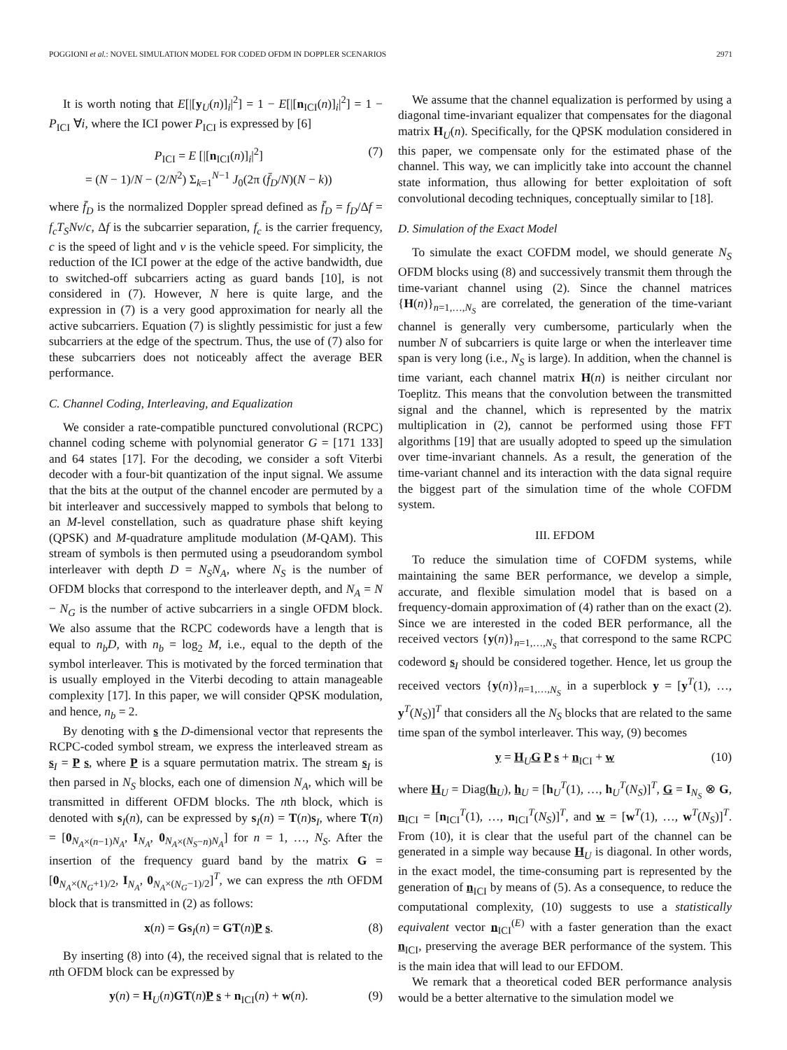POGGIONI et al.: NOVEL SIMULATION MODEL FOR CODED OFDM IN DOPPLER SCENARIOS 2971
It is worth noting that E[|[y<sub>U</sub>(n)]<sub>i</sub>|<sup>2</sup>] = 1 − E[|[n<sub>ICI</sub>(n)]<sub>i</sub>|<sup>2</sup>] = 1 − P<sub>ICI</sub> ∀i, where the ICI power P<sub>ICI</sub> is expressed by [6]
P<sub>ICI</sub> = E [|[n<sub>ICI</sub>(n)]<sub>i</sub>|<sup>2</sup>]
= (N − 1)/N − (2/N<sup>2</sup>) Σ<sub>k=1</sub><sup>N−1</sup> J<sub>0</sub>(2π (f̄<sub>D</sub>/N)(N − k)) (7)
where f̄<sub>D</sub> is the normalized Doppler spread defined as f̄<sub>D</sub> = f<sub>D</sub>/Δf = f<sub>c</sub>T<sub>S</sub>Nv/c, Δf is the subcarrier separation, f<sub>c</sub> is the carrier frequency, c is the speed of light and v is the vehicle speed. For simplicity, the reduction of the ICI power at the edge of the active bandwidth, due to switched-off subcarriers acting as guard bands [10], is not considered in (7). However, N here is quite large, and the expression in (7) is a very good approximation for nearly all the active subcarriers. Equation (7) is slightly pessimistic for just a few subcarriers at the edge of the spectrum. Thus, the use of (7) also for these subcarriers does not noticeably affect the average BER performance.
C. Channel Coding, Interleaving, and Equalization
We consider a rate-compatible punctured convolutional (RCPC) channel coding scheme with polynomial generator G = [171 133] and 64 states [17]. For the decoding, we consider a soft Viterbi decoder with a four-bit quantization of the input signal. We assume that the bits at the output of the channel encoder are permuted by a bit interleaver and successively mapped to symbols that belong to an M-level constellation, such as quadrature phase shift keying (QPSK) and M-quadrature amplitude modulation (M-QAM). This stream of symbols is then permuted using a pseudorandom symbol interleaver with depth D = N<sub>S</sub>N<sub>A</sub>, where N<sub>S</sub> is the number of OFDM blocks that correspond to the interleaver depth, and N<sub>A</sub> = N − N<sub>G</sub> is the number of active subcarriers in a single OFDM block. We also assume that the RCPC codewords have a length that is equal to n<sub>b</sub>D, with n<sub>b</sub> = log<sub>2</sub> M, i.e., equal to the depth of the symbol interleaver. This is motivated by the forced termination that is usually employed in the Viterbi decoding to attain manageable complexity [17]. In this paper, we will consider QPSK modulation, and hence, n<sub>b</sub> = 2.
By denoting with s the D-dimensional vector that represents the RCPC-coded symbol stream, we express the interleaved stream as s<sub>I</sub> = P s, where P is a square permutation matrix. The stream s<sub>I</sub> is then parsed in N<sub>S</sub> blocks, each one of dimension N<sub>A</sub>, which will be transmitted in different OFDM blocks. The nth block, which is denoted with s<sub>I</sub>(n), can be expressed by s<sub>I</sub>(n) = T(n)s<sub>I</sub>, where T(n) = [0<sub>N<sub>A</sub>×(n−1)N<sub>A</sub></sub>, I<sub>N<sub>A</sub></sub>, 0<sub>N<sub>A</sub>×(N<sub>S</sub>−n)N<sub>A</sub></sub>] for n = 1, …, N<sub>S</sub>. After the insertion of the frequency guard band by the matrix G = [0<sub>N<sub>A</sub>×(N<sub>G</sub>+1)/2</sub>, I<sub>N<sub>A</sub></sub>, 0<sub>N<sub>A</sub>×(N<sub>G</sub>−1)/2</sub>]<sup>T</sup>, we can express the nth OFDM block that is transmitted in (2) as follows:
x(n) = Gs<sub>I</sub>(n) = GT(n)P s. (8)
By inserting (8) into (4), the received signal that is related to the nth OFDM block can be expressed by
y(n) = H<sub>U</sub>(n)GT(n)P s + n<sub>ICI</sub>(n) + w(n). (9)
We assume that the channel equalization is performed by using a diagonal time-invariant equalizer that compensates for the diagonal matrix H<sub>U</sub>(n). Specifically, for the QPSK modulation considered in this paper, we compensate only for the estimated phase of the channel. This way, we can implicitly take into account the channel state information, thus allowing for better exploitation of soft convolutional decoding techniques, conceptually similar to [18].
D. Simulation of the Exact Model
To simulate the exact COFDM model, we should generate N<sub>S</sub> OFDM blocks using (8) and successively transmit them through the time-variant channel using (2). Since the channel matrices {H(n)}<sub>n=1,…,N<sub>S</sub></sub> are correlated, the generation of the time-variant channel is generally very cumbersome, particularly when the number N of subcarriers is quite large or when the interleaver time span is very long (i.e., N<sub>S</sub> is large). In addition, when the channel is time variant, each channel matrix H(n) is neither circulant nor Toeplitz. This means that the convolution between the transmitted signal and the channel, which is represented by the matrix multiplication in (2), cannot be performed using those FFT algorithms [19] that are usually adopted to speed up the simulation over time-invariant channels. As a result, the generation of the time-variant channel and its interaction with the data signal require the biggest part of the simulation time of the whole COFDM system.
III. EFDOM
To reduce the simulation time of COFDM systems, while maintaining the same BER performance, we develop a simple, accurate, and flexible simulation model that is based on a frequency-domain approximation of (4) rather than on the exact (2). Since we are interested in the coded BER performance, all the received vectors {y(n)}<sub>n=1,…,N<sub>S</sub></sub> that correspond to the same RCPC codeword s<sub>I</sub> should be considered together. Hence, let us group the received vectors {y(n)}<sub>n=1,…,N<sub>S</sub></sub> in a superblock y = [y<sup>T</sup>(1), …, y<sup>T</sup>(N<sub>S</sub>)]<sup>T</sup> that considers all the N<sub>S</sub> blocks that are related to the same time span of the symbol interleaver. This way, (9) becomes
y = H<sub>U</sub>G P s + n<sub>ICI</sub> + w (10)
where H<sub>U</sub> = Diag(h<sub>U</sub>), h<sub>U</sub> = [h<sub>U</sub><sup>T</sup>(1), …, h<sub>U</sub><sup>T</sup>(N<sub>S</sub>)]<sup>T</sup>, G = I<sub>N<sub>S</sub></sub> ⊗ G, n<sub>ICI</sub> = [n<sub>ICI</sub><sup>T</sup>(1), …, n<sub>ICI</sub><sup>T</sup>(N<sub>S</sub>)]<sup>T</sup>, and w = [w<sup>T</sup>(1), …, w<sup>T</sup>(N<sub>S</sub>)]<sup>T</sup>. From (10), it is clear that the useful part of the channel can be generated in a simple way because H<sub>U</sub> is diagonal. In other words, in the exact model, the time-consuming part is represented by the generation of n<sub>ICI</sub> by means of (5). As a consequence, to reduce the computational complexity, (10) suggests to use a statistically equivalent vector n<sub>ICI</sub><sup>(E)</sup> with a faster generation than the exact n<sub>ICI</sub>, preserving the average BER performance of the system. This is the main idea that will lead to our EFDOM.
We remark that a theoretical coded BER performance analysis would be a better alternative to the simulation model we